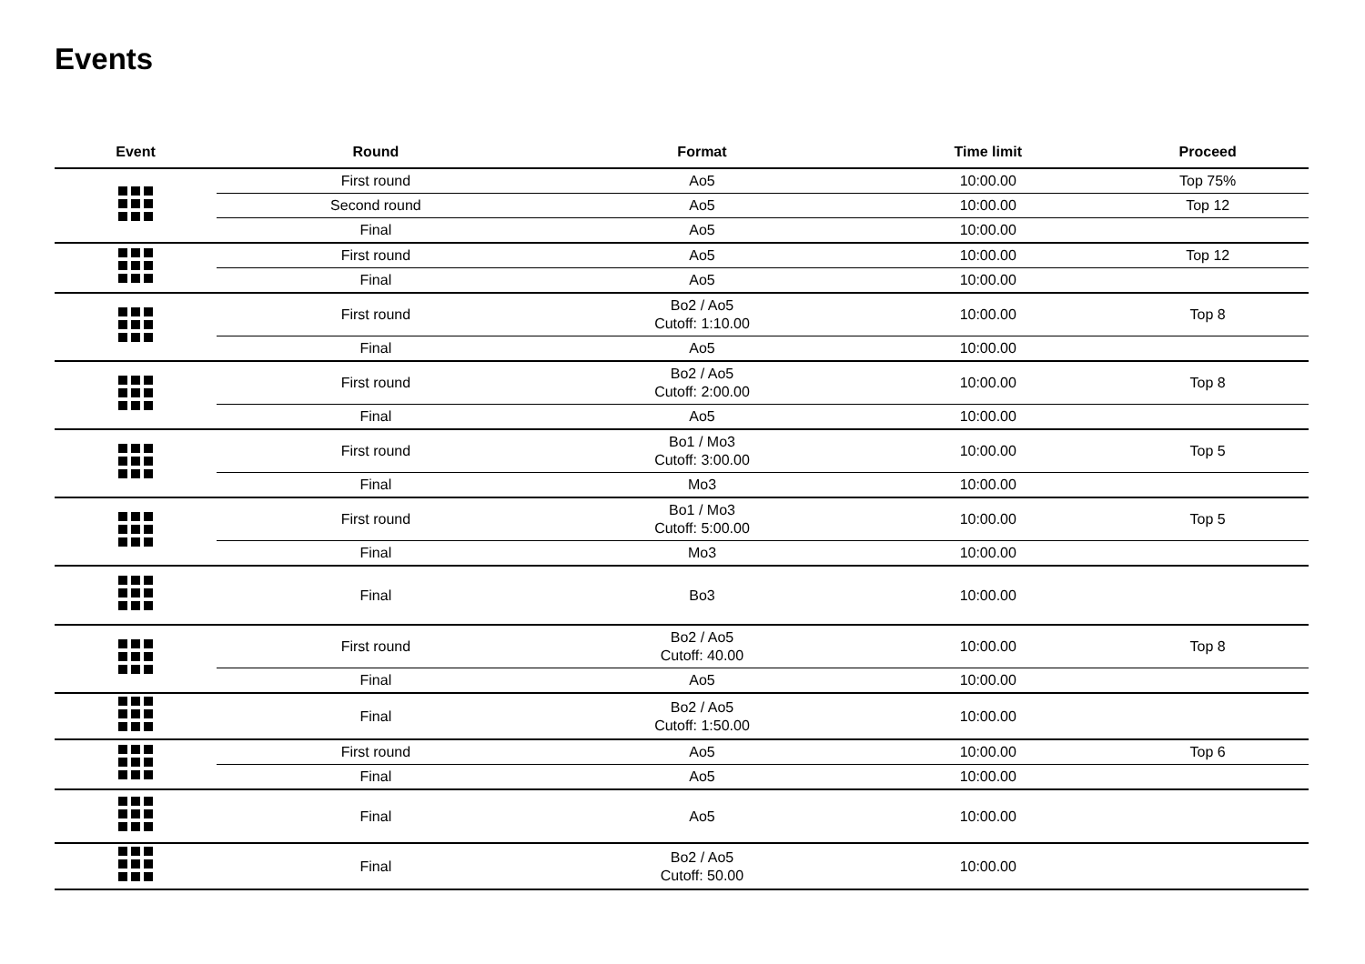Events
| Event | Round | Format | Time limit | Proceed |
| --- | --- | --- | --- | --- |
| | First round | Ao5 | 10:00.00 | Top 75% |
| | Second round | Ao5 | 10:00.00 | Top 12 |
| | Final | Ao5 | 10:00.00 | |
| | First round | Ao5 | 10:00.00 | Top 12 |
| | Final | Ao5 | 10:00.00 | |
| | First round | Bo2 / Ao5 Cutoff: 1:10.00 | 10:00.00 | Top 8 |
| | Final | Ao5 | 10:00.00 | |
| | First round | Bo2 / Ao5 Cutoff: 2:00.00 | 10:00.00 | Top 8 |
| | Final | Ao5 | 10:00.00 | |
| | First round | Bo1 / Mo3 Cutoff: 3:00.00 | 10:00.00 | Top 5 |
| | Final | Mo3 | 10:00.00 | |
| | First round | Bo1 / Mo3 Cutoff: 5:00.00 | 10:00.00 | Top 5 |
| | Final | Mo3 | 10:00.00 | |
| | Final | Bo3 | 10:00.00 | |
| | First round | Bo2 / Ao5 Cutoff: 40.00 | 10:00.00 | Top 8 |
| | Final | Ao5 | 10:00.00 | |
| | Final | Bo2 / Ao5 Cutoff: 1:50.00 | 10:00.00 | |
| | First round | Ao5 | 10:00.00 | Top 6 |
| | Final | Ao5 | 10:00.00 | |
| | Final | Ao5 | 10:00.00 | |
| | Final | Bo2 / Ao5 Cutoff: 50.00 | 10:00.00 | |